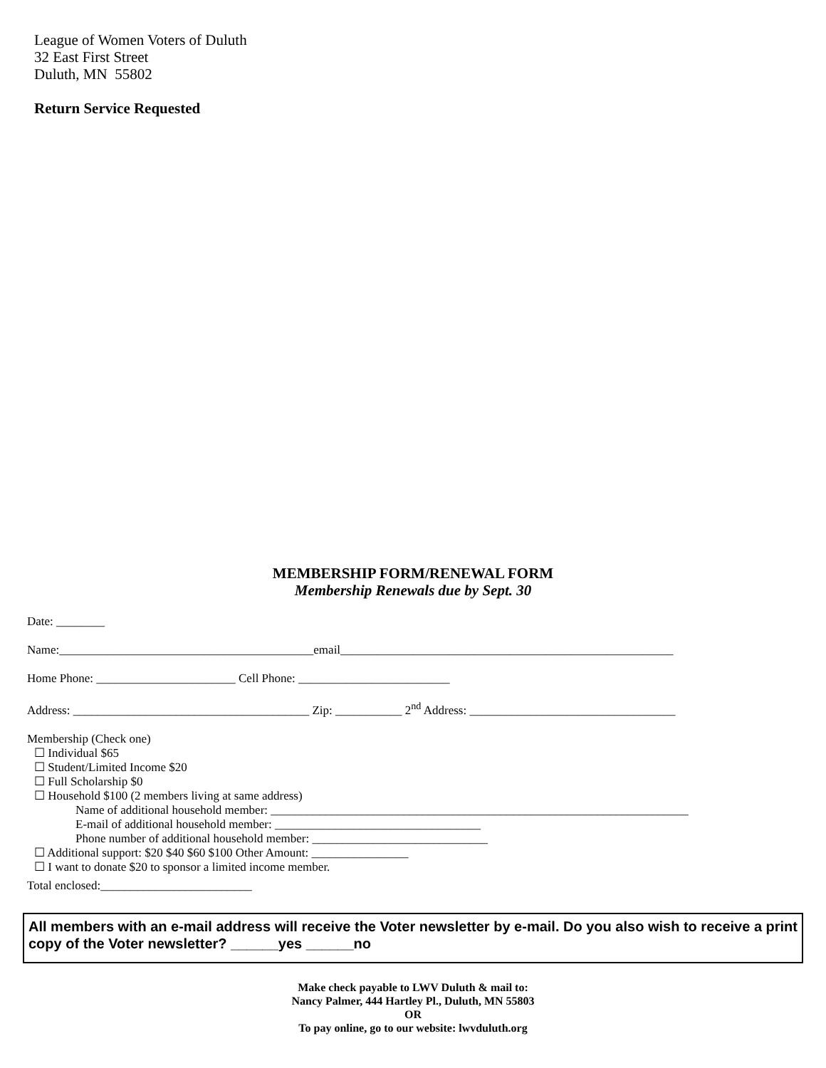League of Women Voters of Duluth
32 East First Street
Duluth, MN 55802
Return Service Requested
MEMBERSHIP FORM/RENEWAL FORM
Membership Renewals due by Sept. 30
Date: ________
Name:__________________________________________email_______________________________________________________
Home Phone: _______________________ Cell Phone: _________________________
Address: _______________________________________ Zip: ___________ 2<sup>nd</sup> Address: __________________________________
Membership (Check one)
☐ Individual $65
☐ Student/Limited Income $20
☐ Full Scholarship $0
☐ Household $100 (2 members living at same address)
Name of additional household member: _____________________________________________________________________
E-mail of additional household member: __________________________________
Phone number of additional household member: _____________________________
☐ Additional support: $20 $40 $60 $100 Other Amount: ________________
☐ I want to donate $20 to sponsor a limited income member.
Total enclosed:_________________________
All members with an e-mail address will receive the Voter newsletter by e-mail. Do you also wish to receive a print copy of the Voter newsletter? ______yes ______no
Make check payable to LWV Duluth & mail to:
Nancy Palmer, 444 Hartley Pl., Duluth, MN 55803
OR
To pay online, go to our website: lwvduluth.org